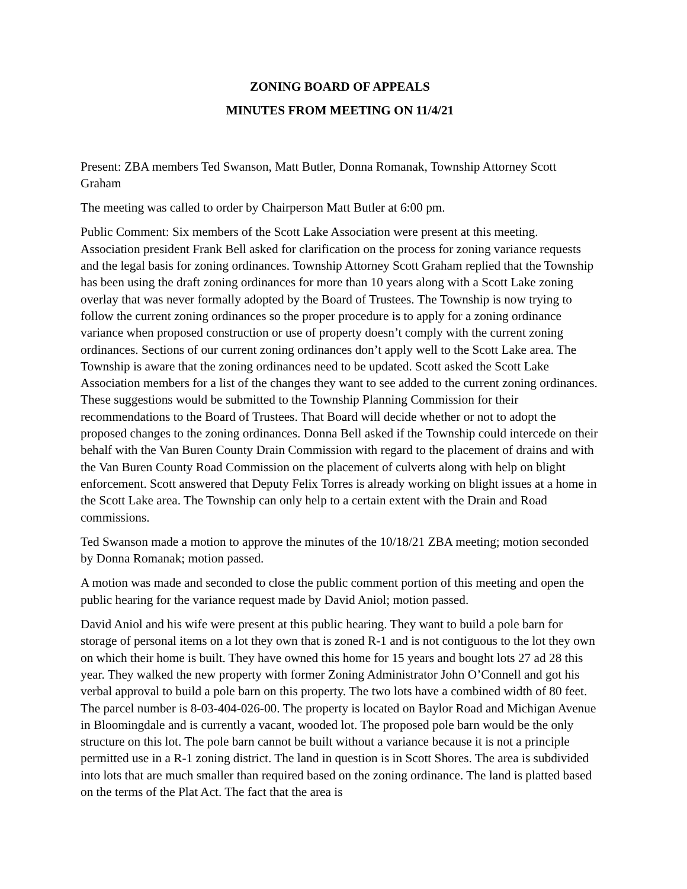ZONING BOARD OF APPEALS
MINUTES FROM MEETING ON 11/4/21
Present: ZBA members Ted Swanson, Matt Butler, Donna Romanak, Township Attorney Scott Graham
The meeting was called to order by Chairperson Matt Butler at 6:00 pm.
Public Comment: Six members of the Scott Lake Association were present at this meeting. Association president Frank Bell asked for clarification on the process for zoning variance requests and the legal basis for zoning ordinances. Township Attorney Scott Graham replied that the Township has been using the draft zoning ordinances for more than 10 years along with a Scott Lake zoning overlay that was never formally adopted by the Board of Trustees. The Township is now trying to follow the current zoning ordinances so the proper procedure is to apply for a zoning ordinance variance when proposed construction or use of property doesn’t comply with the current zoning ordinances. Sections of our current zoning ordinances don’t apply well to the Scott Lake area. The Township is aware that the zoning ordinances need to be updated. Scott asked the Scott Lake Association members for a list of the changes they want to see added to the current zoning ordinances. These suggestions would be submitted to the Township Planning Commission for their recommendations to the Board of Trustees. That Board will decide whether or not to adopt the proposed changes to the zoning ordinances. Donna Bell asked if the Township could intercede on their behalf with the Van Buren County Drain Commission with regard to the placement of drains and with the Van Buren County Road Commission on the placement of culverts along with help on blight enforcement. Scott answered that Deputy Felix Torres is already working on blight issues at a home in the Scott Lake area. The Township can only help to a certain extent with the Drain and Road commissions.
Ted Swanson made a motion to approve the minutes of the 10/18/21 ZBA meeting; motion seconded by Donna Romanak; motion passed.
A motion was made and seconded to close the public comment portion of this meeting and open the public hearing for the variance request made by David Aniol; motion passed.
David Aniol and his wife were present at this public hearing. They want to build a pole barn for storage of personal items on a lot they own that is zoned R-1 and is not contiguous to the lot they own on which their home is built. They have owned this home for 15 years and bought lots 27 ad 28 this year. They walked the new property with former Zoning Administrator John O’Connell and got his verbal approval to build a pole barn on this property. The two lots have a combined width of 80 feet. The parcel number is 8-03-404-026-00. The property is located on Baylor Road and Michigan Avenue in Bloomingdale and is currently a vacant, wooded lot. The proposed pole barn would be the only structure on this lot. The pole barn cannot be built without a variance because it is not a principle permitted use in a R-1 zoning district. The land in question is in Scott Shores. The area is subdivided into lots that are much smaller than required based on the zoning ordinance. The land is platted based on the terms of the Plat Act. The fact that the area is